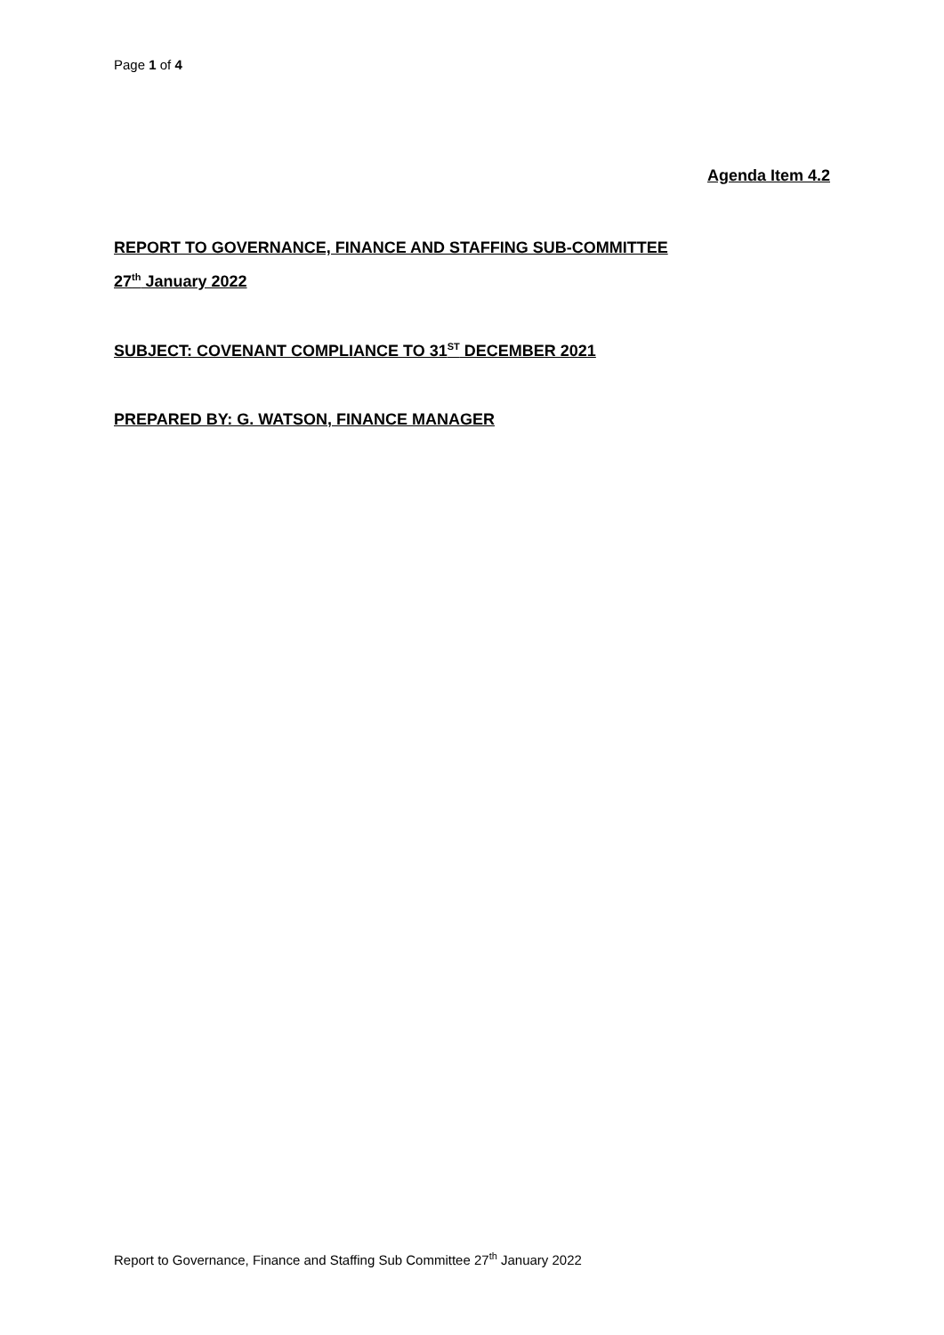Page 1 of 4
Agenda Item 4.2
REPORT TO GOVERNANCE, FINANCE AND STAFFING SUB-COMMITTEE
27<sup>th</sup> January 2022
SUBJECT: COVENANT COMPLIANCE TO 31<sup>ST</sup> DECEMBER 2021
PREPARED BY: G. WATSON, FINANCE MANAGER
Report to Governance, Finance and Staffing Sub Committee 27<sup>th</sup> January 2022